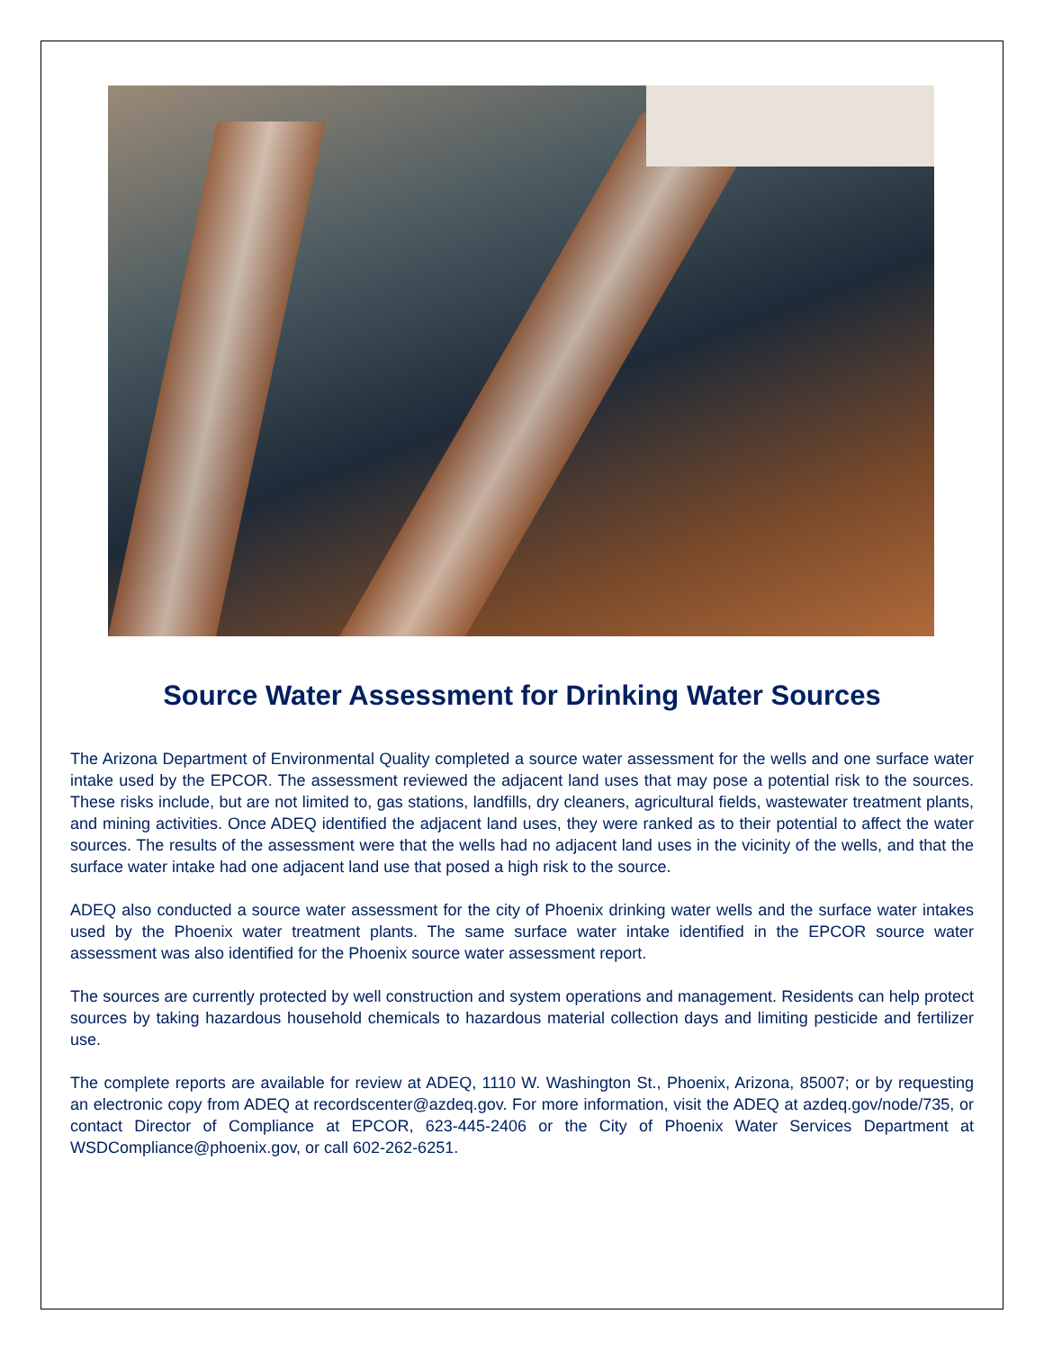Source Water Assessment for Drinking Water Sources
The Arizona Department of Environmental Quality completed a source water assessment for the wells and one surface water intake used by the EPCOR. The assessment reviewed the adjacent land uses that may pose a potential risk to the sources. These risks include, but are not limited to, gas stations, landfills, dry cleaners, agricultural fields, wastewater treatment plants, and mining activities. Once ADEQ identified the adjacent land uses, they were ranked as to their potential to affect the water sources. The results of the assessment were that the wells had no adjacent land uses in the vicinity of the wells, and that the surface water intake had one adjacent land use that posed a high risk to the source.
ADEQ also conducted a source water assessment for the city of Phoenix drinking water wells and the surface water intakes used by the Phoenix water treatment plants. The same surface water intake identified in the EPCOR source water assessment was also identified for the Phoenix source water assessment report.
The sources are currently protected by well construction and system operations and management. Residents can help protect sources by taking hazardous household chemicals to hazardous material collection days and limiting pesticide and fertilizer use.
The complete reports are available for review at ADEQ, 1110 W. Washington St., Phoenix, Arizona, 85007; or by requesting an electronic copy from ADEQ at recordscenter@azdeq.gov. For more information, visit the ADEQ at azdeq.gov/node/735, or contact Director of Compliance at EPCOR, 623-445-2406 or the City of Phoenix Water Services Department at WSDCompliance@phoenix.gov, or call 602-262-6251.